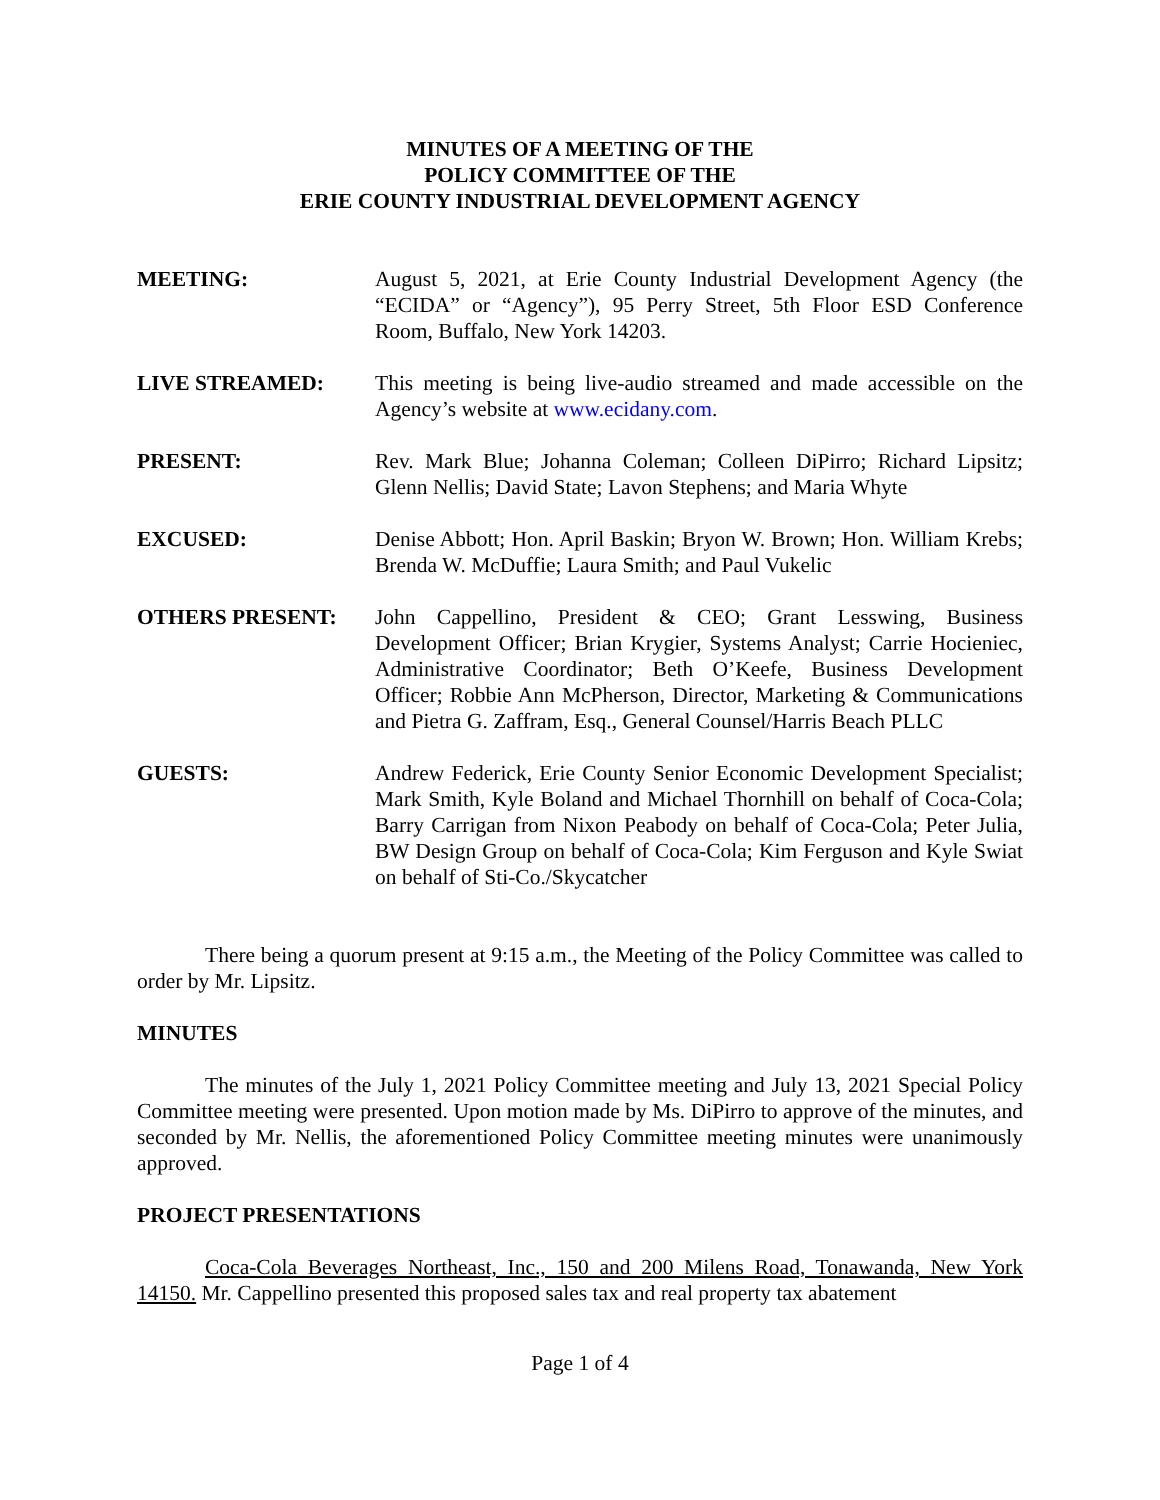MINUTES OF A MEETING OF THE
POLICY COMMITTEE OF THE
ERIE COUNTY INDUSTRIAL DEVELOPMENT AGENCY
MEETING: August 5, 2021, at Erie County Industrial Development Agency (the “ECIDA” or “Agency”), 95 Perry Street, 5th Floor ESD Conference Room, Buffalo, New York 14203.
LIVE STREAMED: This meeting is being live-audio streamed and made accessible on the Agency’s website at www.ecidany.com.
PRESENT: Rev. Mark Blue; Johanna Coleman; Colleen DiPirro; Richard Lipsitz; Glenn Nellis; David State; Lavon Stephens; and Maria Whyte
EXCUSED: Denise Abbott; Hon. April Baskin; Bryon W. Brown; Hon. William Krebs; Brenda W. McDuffie; Laura Smith; and Paul Vukelic
OTHERS PRESENT: John Cappellino, President & CEO; Grant Lesswing, Business Development Officer; Brian Krygier, Systems Analyst; Carrie Hocieniec, Administrative Coordinator; Beth O’Keefe, Business Development Officer; Robbie Ann McPherson, Director, Marketing & Communications and Pietra G. Zaffram, Esq., General Counsel/Harris Beach PLLC
GUESTS: Andrew Federick, Erie County Senior Economic Development Specialist; Mark Smith, Kyle Boland and Michael Thornhill on behalf of Coca-Cola; Barry Carrigan from Nixon Peabody on behalf of Coca-Cola; Peter Julia, BW Design Group on behalf of Coca-Cola; Kim Ferguson and Kyle Swiat on behalf of Sti-Co./Skycatcher
There being a quorum present at 9:15 a.m., the Meeting of the Policy Committee was called to order by Mr. Lipsitz.
MINUTES
The minutes of the July 1, 2021 Policy Committee meeting and July 13, 2021 Special Policy Committee meeting were presented. Upon motion made by Ms. DiPirro to approve of the minutes, and seconded by Mr. Nellis, the aforementioned Policy Committee meeting minutes were unanimously approved.
PROJECT PRESENTATIONS
Coca-Cola Beverages Northeast, Inc., 150 and 200 Milens Road, Tonawanda, New York 14150. Mr. Cappellino presented this proposed sales tax and real property tax abatement
Page 1 of 4